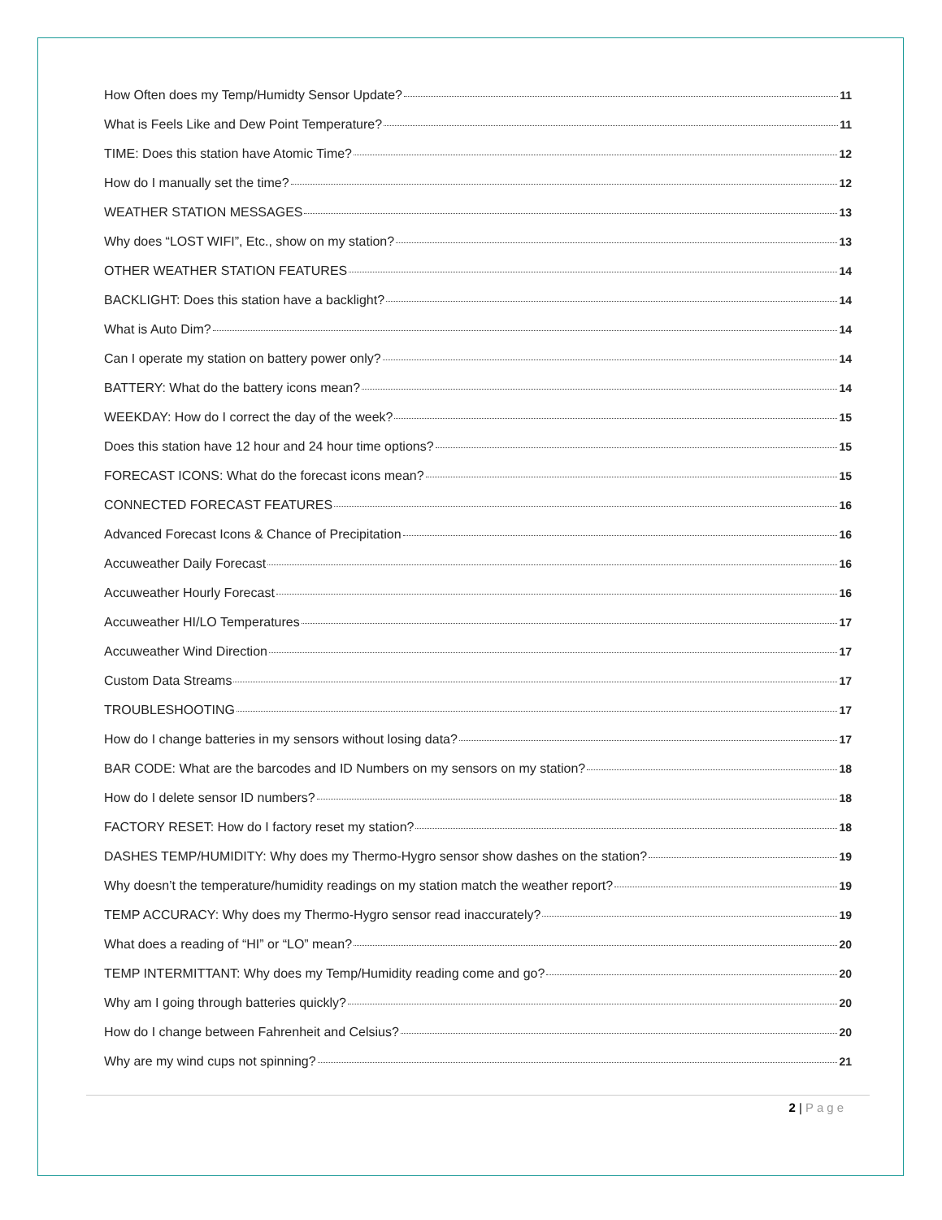How Often does my Temp/Humidty Sensor Update? 11
What is Feels Like and Dew Point Temperature? 11
TIME: Does this station have Atomic Time? 12
How do I manually set the time? 12
WEATHER STATION MESSAGES 13
Why does “LOST WIFI”, Etc., show on my station? 13
OTHER WEATHER STATION FEATURES 14
BACKLIGHT: Does this station have a backlight? 14
What is Auto Dim? 14
Can I operate my station on battery power only? 14
BATTERY: What do the battery icons mean? 14
WEEKDAY: How do I correct the day of the week? 15
Does this station have 12 hour and 24 hour time options? 15
FORECAST ICONS: What do the forecast icons mean? 15
CONNECTED FORECAST FEATURES 16
Advanced Forecast Icons & Chance of Precipitation 16
Accuweather Daily Forecast 16
Accuweather Hourly Forecast 16
Accuweather HI/LO Temperatures 17
Accuweather Wind Direction 17
Custom Data Streams 17
TROUBLESHOOTING 17
How do I change batteries in my sensors without losing data? 17
BAR CODE: What are the barcodes and ID Numbers on my sensors on my station? 18
How do I delete sensor ID numbers? 18
FACTORY RESET: How do I factory reset my station? 18
DASHES TEMP/HUMIDITY: Why does my Thermo-Hygro sensor show dashes on the station? 19
Why doesn’t the temperature/humidity readings on my station match the weather report? 19
TEMP ACCURACY: Why does my Thermo-Hygro sensor read inaccurately? 19
What does a reading of “HI” or “LO” mean? 20
TEMP INTERMITTANT: Why does my Temp/Humidity reading come and go? 20
Why am I going through batteries quickly? 20
How do I change between Fahrenheit and Celsius? 20
Why are my wind cups not spinning? 21
2 | Page